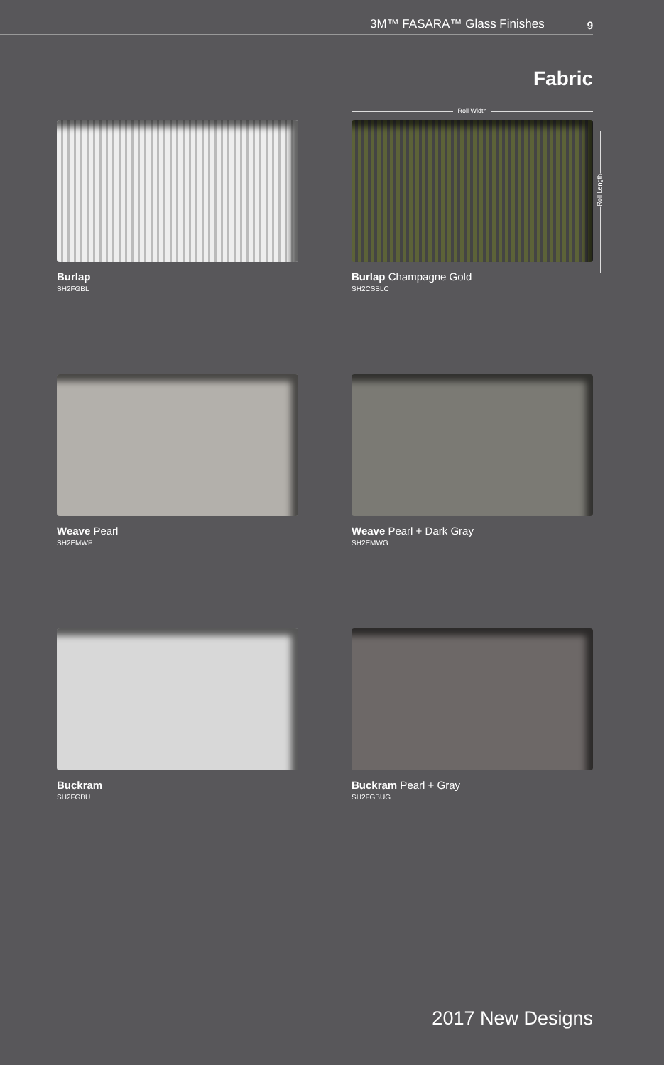3M™ FASARA™ Glass Finishes 9
Fabric
Roll Width
Roll Length
Burlap
SH2FGBL
Burlap Champagne Gold
SH2CSBLC
Weave Pearl
SH2EMWP
Weave Pearl + Dark Gray
SH2EMWG
Buckram
SH2FGBU
Buckram Pearl + Gray
SH2FGBUG
2017 New Designs